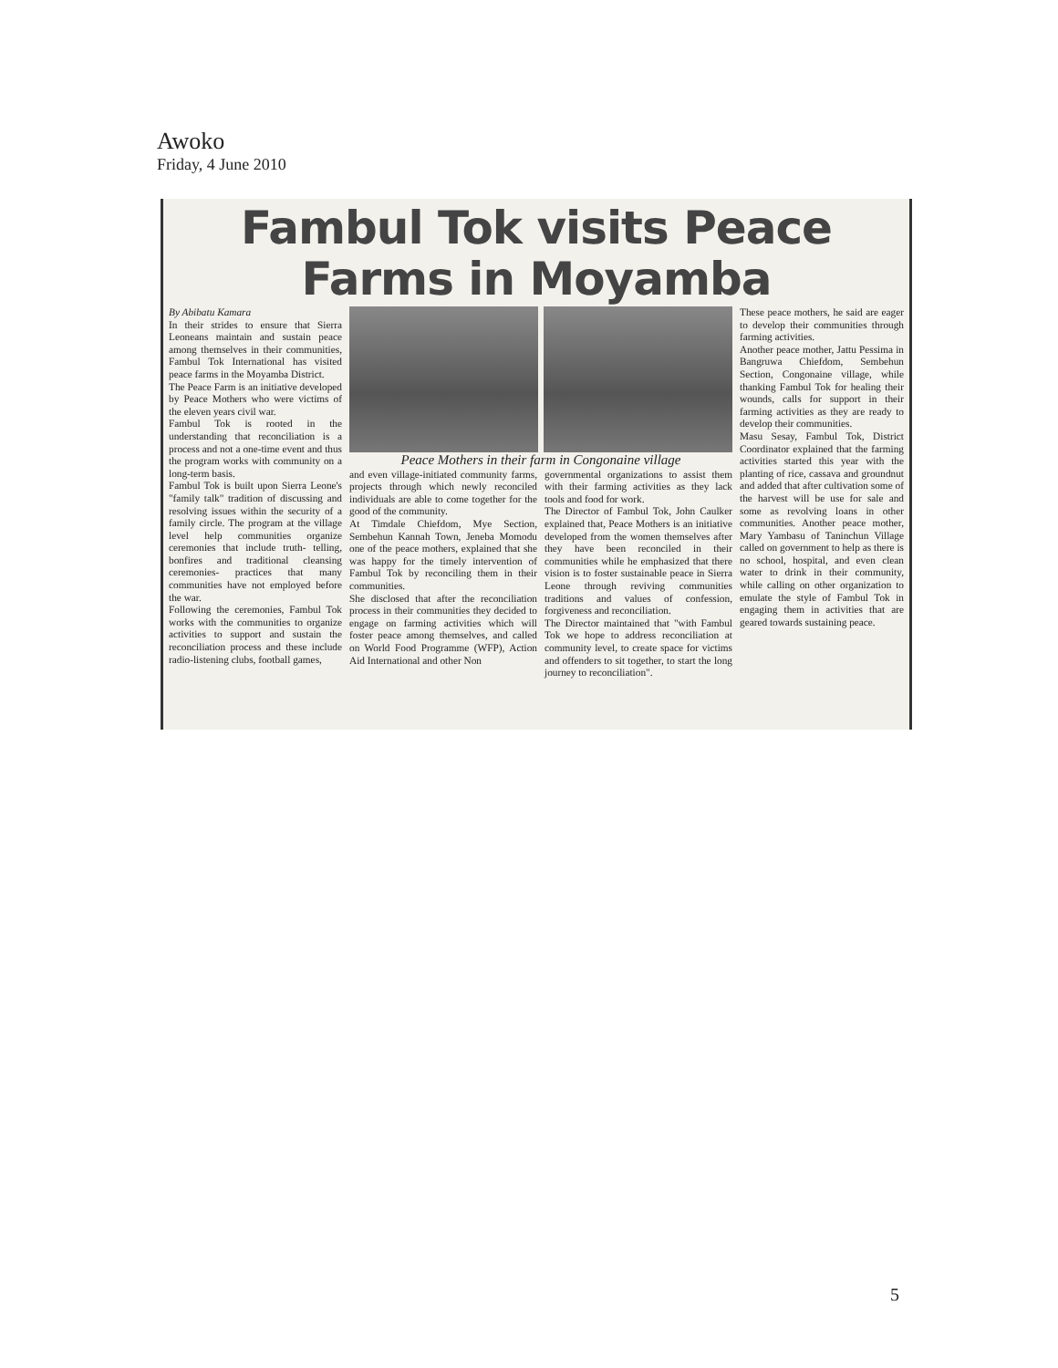Awoko
Friday, 4 June 2010
Fambul Tok visits Peace Farms in Moyamba
By Abibatu Kamara
In their strides to ensure that Sierra Leoneans maintain and sustain peace among themselves in their communities, Fambul Tok International has visited peace farms in the Moyamba District.
The Peace Farm is an initiative developed by Peace Mothers who were victims of the eleven years civil war.
Fambul Tok is rooted in the understanding that reconciliation is a process and not a one-time event and thus the program works with community on a long-term basis.
Fambul Tok is built upon Sierra Leone's "family talk" tradition of discussing and resolving issues within the security of a family circle. The program at the village level help communities organize ceremonies that include truth- telling, bonfires and traditional cleansing ceremonies- practices that many communities have not employed before the war.
Following the ceremonies, Fambul Tok works with the communities to organize activities to support and sustain the reconciliation process and these include radio-listening clubs, football games,
Peace Mothers in their farm in Congonaine village
and even village-initiated community farms, projects through which newly reconciled individuals are able to come together for the good of the community.
At Timdale Chiefdom, Mye Section, Sembehun Kannah Town, Jeneba Momodu one of the peace mothers, explained that she was happy for the timely intervention of Fambul Tok by reconciling them in their communities.
She disclosed that after the reconciliation process in their communities they decided to engage on farming activities which will foster peace among themselves, and called on World Food Programme (WFP), Action Aid International and other Non
governmental organizations to assist them with their farming activities as they lack tools and food for work.
The Director of Fambul Tok, John Caulker explained that, Peace Mothers is an initiative developed from the women themselves after they have been reconciled in their communities while he emphasized that there vision is to foster sustainable peace in Sierra Leone through reviving communities traditions and values of confession, forgiveness and reconciliation.
The Director maintained that "with Fambul Tok we hope to address reconciliation at community level, to create space for victims and offenders to sit together, to start the long journey to reconciliation".
These peace mothers, he said are eager to develop their communities through farming activities.
Another peace mother, Jattu Pessima in Bangruwa Chiefdom, Sembehun Section, Congonaine village, while thanking Fambul Tok for healing their wounds, calls for support in their farming activities as they are ready to develop their communities.
Masu Sesay, Fambul Tok, District Coordinator explained that the farming activities started this year with the planting of rice, cassava and groundnut and added that after cultivation some of the harvest will be use for sale and some as revolving loans in other communities. Another peace mother, Mary Yambasu of Taninchun Village called on government to help as there is no school, hospital, and even clean water to drink in their community, while calling on other organization to emulate the style of Fambul Tok in engaging them in activities that are geared towards sustaining peace.
5